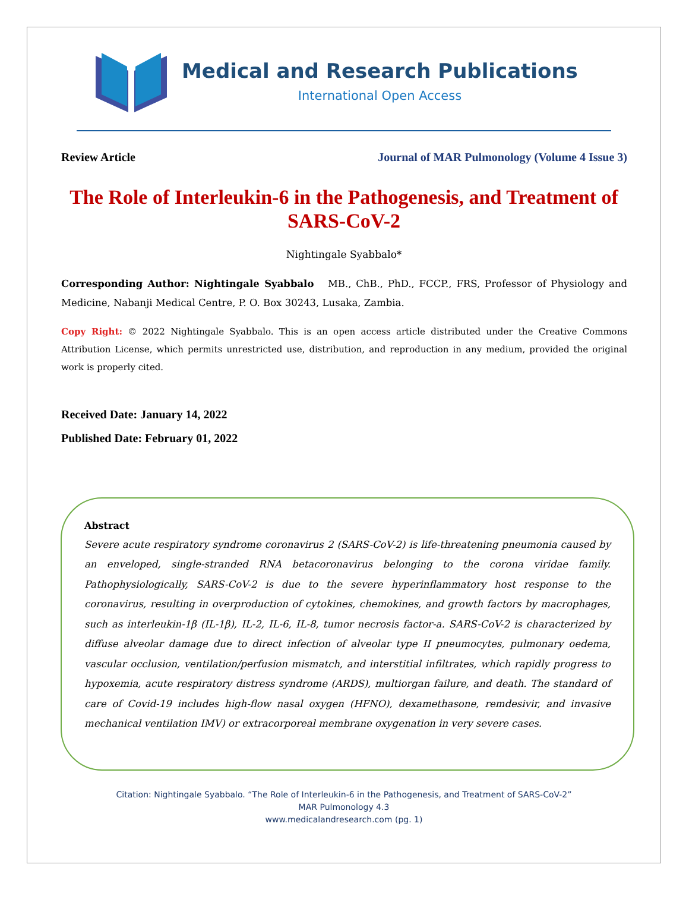Medical and Research Publications
International Open Access
Review Article Journal of MAR Pulmonology (Volume 4 Issue 3)
The Role of Interleukin-6 in the Pathogenesis, and Treatment of SARS-CoV-2
Nightingale Syabbalo*
Corresponding Author: Nightingale Syabbalo MB., ChB., PhD., FCCP., FRS, Professor of Physiology and Medicine, Nabanji Medical Centre, P. O. Box 30243, Lusaka, Zambia.
Copy Right: © 2022 Nightingale Syabbalo. This is an open access article distributed under the Creative Commons Attribution License, which permits unrestricted use, distribution, and reproduction in any medium, provided the original work is properly cited.
Received Date: January 14, 2022
Published Date: February 01, 2022
Abstract
Severe acute respiratory syndrome coronavirus 2 (SARS-CoV-2) is life-threatening pneumonia caused by an enveloped, single-stranded RNA betacoronavirus belonging to the corona viridae family. Pathophysiologically, SARS-CoV-2 is due to the severe hyperinflammatory host response to the coronavirus, resulting in overproduction of cytokines, chemokines, and growth factors by macrophages, such as interleukin-1β (IL-1β), IL-2, IL-6, IL-8, tumor necrosis factor-a. SARS-CoV-2 is characterized by diffuse alveolar damage due to direct infection of alveolar type II pneumocytes, pulmonary oedema, vascular occlusion, ventilation/perfusion mismatch, and interstitial infiltrates, which rapidly progress to hypoxemia, acute respiratory distress syndrome (ARDS), multiorgan failure, and death. The standard of care of Covid-19 includes high-flow nasal oxygen (HFNO), dexamethasone, remdesivir, and invasive mechanical ventilation IMV) or extracorporeal membrane oxygenation in very severe cases.
Citation: Nightingale Syabbalo. “The Role of Interleukin-6 in the Pathogenesis, and Treatment of SARS-CoV-2”
MAR Pulmonology 4.3
www.medicalandresearch.com (pg. 1)